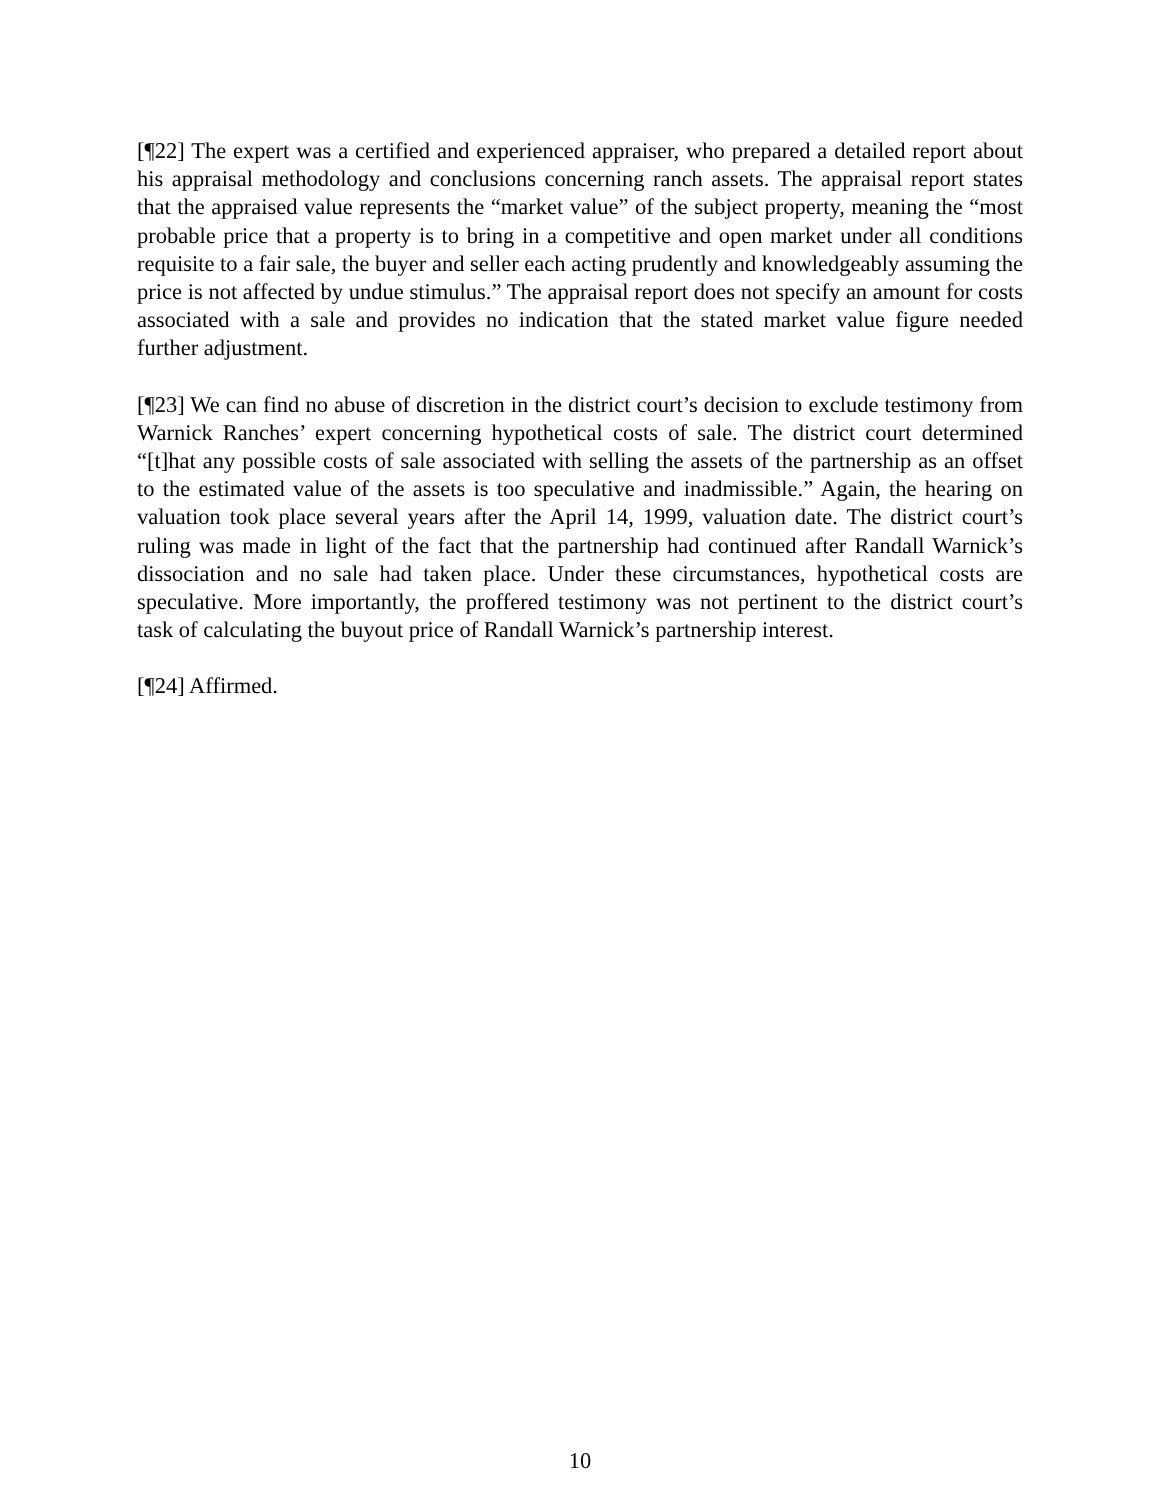[¶22] The expert was a certified and experienced appraiser, who prepared a detailed report about his appraisal methodology and conclusions concerning ranch assets. The appraisal report states that the appraised value represents the “market value” of the subject property, meaning the “most probable price that a property is to bring in a competitive and open market under all conditions requisite to a fair sale, the buyer and seller each acting prudently and knowledgeably assuming the price is not affected by undue stimulus.” The appraisal report does not specify an amount for costs associated with a sale and provides no indication that the stated market value figure needed further adjustment.
[¶23] We can find no abuse of discretion in the district court’s decision to exclude testimony from Warnick Ranches’ expert concerning hypothetical costs of sale. The district court determined “[t]hat any possible costs of sale associated with selling the assets of the partnership as an offset to the estimated value of the assets is too speculative and inadmissible.” Again, the hearing on valuation took place several years after the April 14, 1999, valuation date. The district court’s ruling was made in light of the fact that the partnership had continued after Randall Warnick’s dissociation and no sale had taken place. Under these circumstances, hypothetical costs are speculative. More importantly, the proffered testimony was not pertinent to the district court’s task of calculating the buyout price of Randall Warnick’s partnership interest.
[¶24] Affirmed.
10